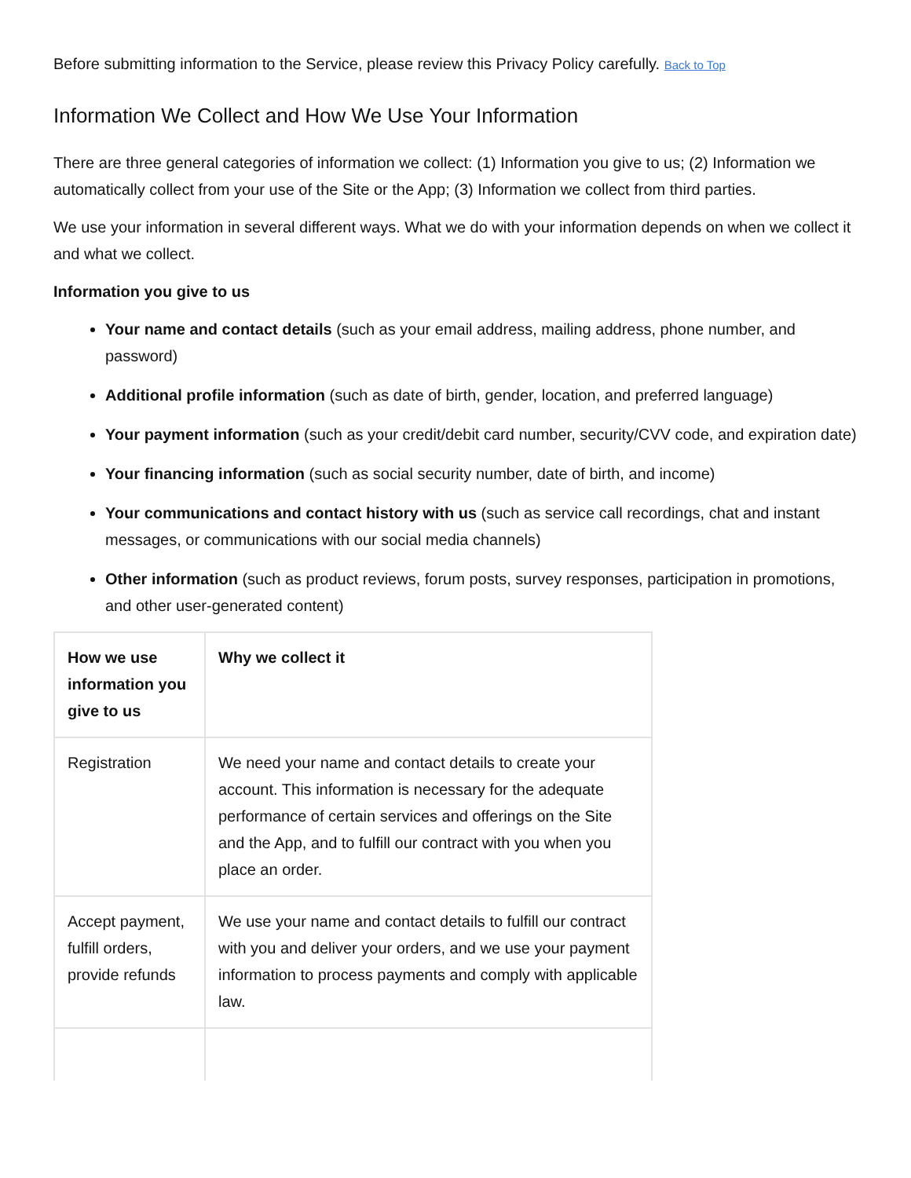Before submitting information to the Service, please review this Privacy Policy carefully. Back to Top
Information We Collect and How We Use Your Information
There are three general categories of information we collect: (1) Information you give to us; (2) Information we automatically collect from your use of the Site or the App; (3) Information we collect from third parties.
We use your information in several different ways. What we do with your information depends on when we collect it and what we collect.
Information you give to us
Your name and contact details (such as your email address, mailing address, phone number, and password)
Additional profile information (such as date of birth, gender, location, and preferred language)
Your payment information (such as your credit/debit card number, security/CVV code, and expiration date)
Your financing information (such as social security number, date of birth, and income)
Your communications and contact history with us (such as service call recordings, chat and instant messages, or communications with our social media channels)
Other information (such as product reviews, forum posts, survey responses, participation in promotions, and other user-generated content)
| How we use information you give to us | Why we collect it |
| --- | --- |
| Registration | We need your name and contact details to create your account. This information is necessary for the adequate performance of certain services and offerings on the Site and the App, and to fulfill our contract with you when you place an order. |
| Accept payment, fulfill orders, provide refunds | We use your name and contact details to fulfill our contract with you and deliver your orders, and we use your payment information to process payments and comply with applicable law. |